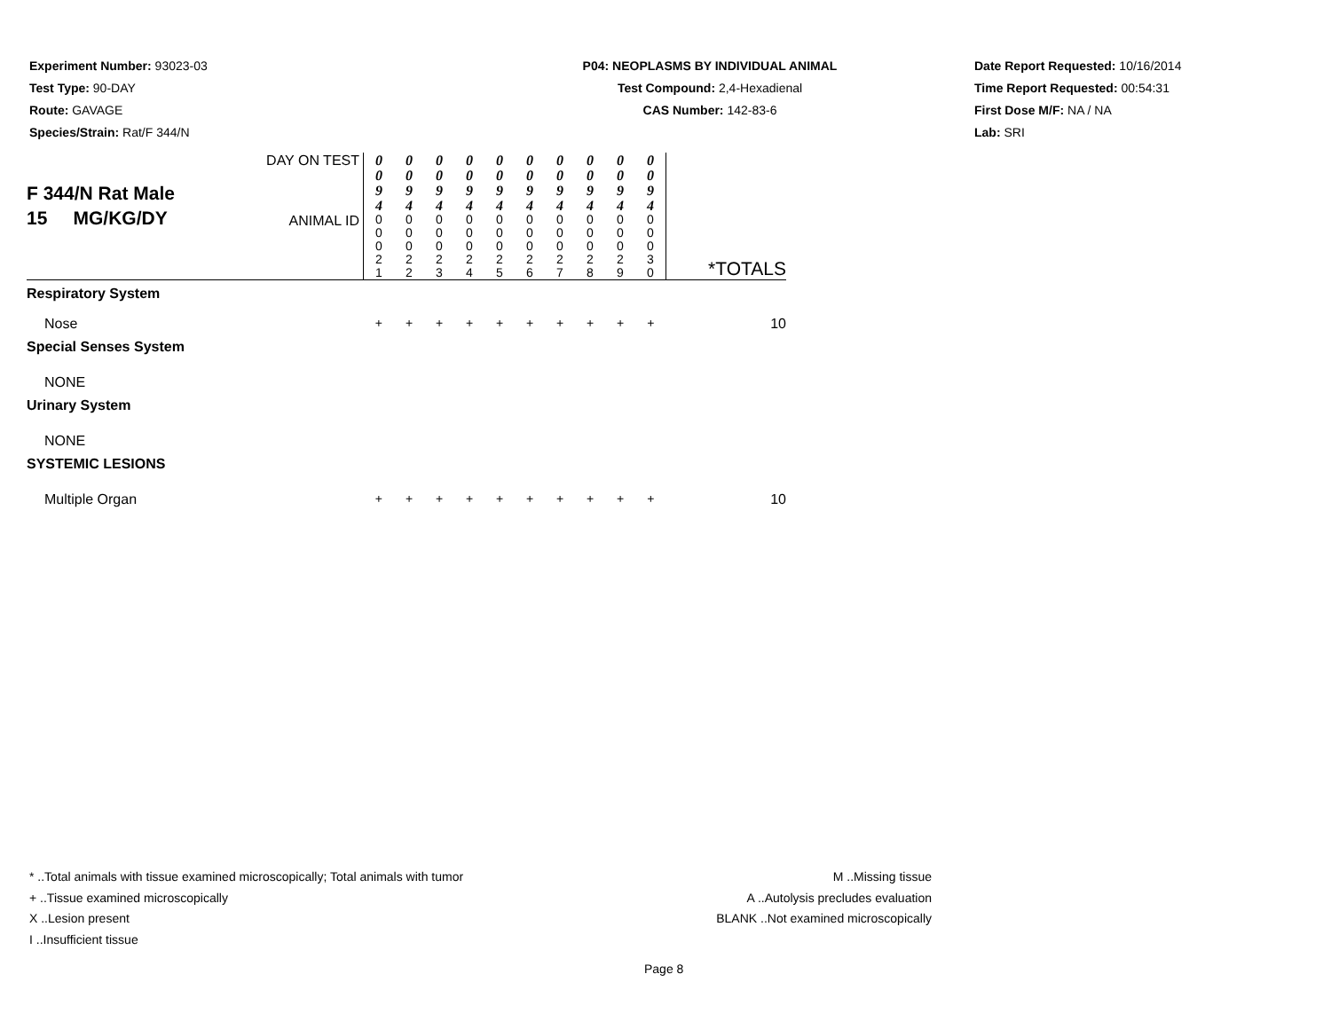Experiment Number: 93023-03
Test Type: 90-DAY
Route: GAVAGE
Species/Strain: Rat/F 344/N
P04: NEOPLASMS BY INDIVIDUAL ANIMAL
Test Compound: 2,4-Hexadienal
CAS Number: 142-83-6
Date Report Requested: 10/16/2014
Time Report Requested: 00:54:31
First Dose M/F: NA / NA
Lab: SRI
| F 344/N Rat Male 15 MG/KG/DY | DAY ON TEST | 0 0 9 4 | 0 0 9 4 | 0 0 9 4 | 0 0 9 4 | 0 0 9 4 | 0 0 9 4 | 0 0 9 4 | 0 0 9 4 | 0 0 9 4 | 0 0 9 4 | |
| | ANIMAL ID | 0 0 0 2 1 | 0 0 0 2 2 | 0 0 0 2 3 | 0 0 0 2 4 | 0 0 0 2 5 | 0 0 0 2 6 | 0 0 0 2 7 | 0 0 0 2 8 | 0 0 0 2 9 | 0 0 0 3 0 | *TOTALS |
| Respiratory System | | | | | | | | | | | | |
| Nose | | + | + | + | + | + | + | + | + | + | + | 10 |
| Special Senses System | | | | | | | | | | | | |
| NONE | | | | | | | | | | | | |
| Urinary System | | | | | | | | | | | | |
| NONE | | | | | | | | | | | | |
| SYSTEMIC LESIONS | | | | | | | | | | | | |
| Multiple Organ | | + | + | + | + | + | + | + | + | + | + | 10 |
* ..Total animals with tissue examined microscopically; Total animals with tumor
+ ..Tissue examined microscopically
X ..Lesion present
I ..Insufficient tissue
M ..Missing tissue
A ..Autolysis precludes evaluation
BLANK ..Not examined microscopically
Page 8